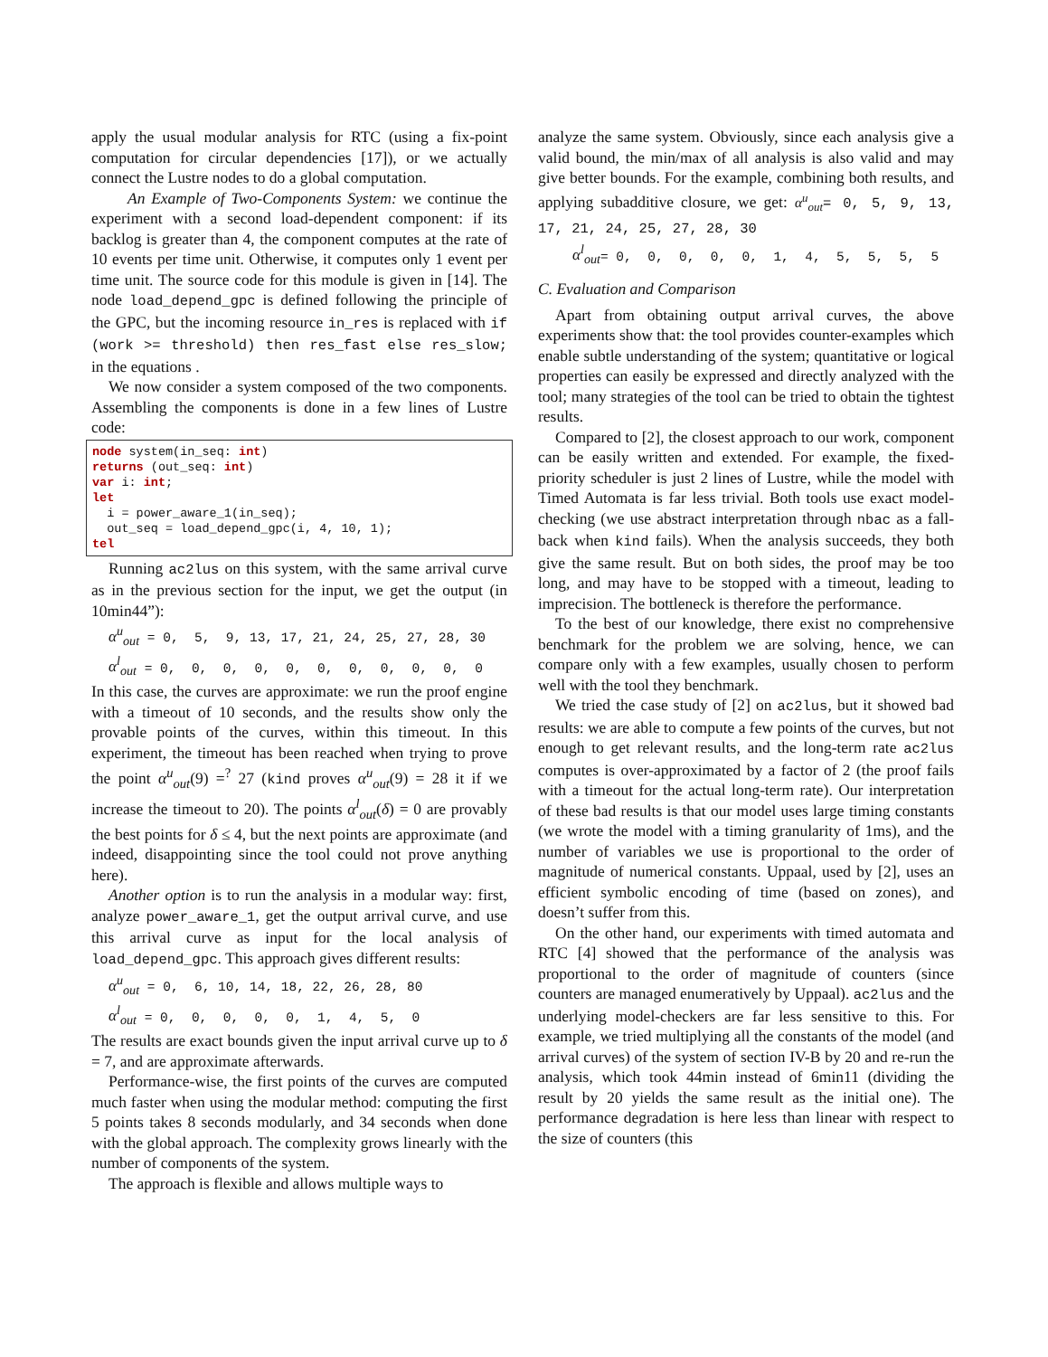apply the usual modular analysis for RTC (using a fix-point computation for circular dependencies [17]), or we actually connect the Lustre nodes to do a global computation.
An Example of Two-Components System: we continue the experiment with a second load-dependent component: if its backlog is greater than 4, the component computes at the rate of 10 events per time unit. Otherwise, it computes only 1 event per time unit. The source code for this module is given in [14]. The node load_depend_gpc is defined following the principle of the GPC, but the incoming resource in_res is replaced with if (work >= threshold) then res_fast else res_slow; in the equations .
We now consider a system composed of the two components. Assembling the components is done in a few lines of Lustre code:
node system(in_seq: int)
returns (out_seq: int)
var i: int;
let
  i = power_aware_1(in_seq);
  out_seq = load_depend_gpc(i, 4, 10, 1);
tel
Running ac2lus on this system, with the same arrival curve as in the previous section for the input, we get the output (in 10min44”):
α<sup>u</sup><sub>out</sub> = 0, 5, 9, 13, 17, 21, 24, 25, 27, 28, 30
α<sup>l</sup><sub>out</sub> = 0, 0, 0, 0, 0, 0, 0, 0, 0, 0, 0
In this case, the curves are approximate: we run the proof engine with a timeout of 10 seconds, and the results show only the provable points of the curves, within this timeout. In this experiment, the timeout has been reached when trying to prove the point α<sup>u</sup><sub>out</sub>(9) =<sup>?</sup> 27 (kind proves α<sup>u</sup><sub>out</sub>(9) = 28 it if we increase the timeout to 20). The points α<sup>l</sup><sub>out</sub>(δ) = 0 are provably the best points for δ ≤ 4, but the next points are approximate (and indeed, disappointing since the tool could not prove anything here).
Another option is to run the analysis in a modular way: first, analyze power_aware_1, get the output arrival curve, and use this arrival curve as input for the local analysis of load_depend_gpc. This approach gives different results:
α<sup>u</sup><sub>out</sub> = 0, 6, 10, 14, 18, 22, 26, 28, 80
α<sup>l</sup><sub>out</sub> = 0, 0, 0, 0, 0, 1, 4, 5, 0
The results are exact bounds given the input arrival curve up to δ = 7, and are approximate afterwards.
Performance-wise, the first points of the curves are computed much faster when using the modular method: computing the first 5 points takes 8 seconds modularly, and 34 seconds when done with the global approach. The complexity grows linearly with the number of components of the system.
The approach is flexible and allows multiple ways to
analyze the same system. Obviously, since each analysis give a valid bound, the min/max of all analysis is also valid and may give better bounds. For the example, combining both results, and applying subadditive closure, we get: α<sup>u</sup><sub>out</sub>= 0, 5, 9, 13, 17, 21, 24, 25, 27, 28, 30
α<sup>l</sup><sub>out</sub>= 0, 0, 0, 0, 0, 1, 4, 5, 5, 5, 5
C. Evaluation and Comparison
Apart from obtaining output arrival curves, the above experiments show that: the tool provides counter-examples which enable subtle understanding of the system; quantitative or logical properties can easily be expressed and directly analyzed with the tool; many strategies of the tool can be tried to obtain the tightest results.
Compared to [2], the closest approach to our work, component can be easily written and extended. For example, the fixed-priority scheduler is just 2 lines of Lustre, while the model with Timed Automata is far less trivial. Both tools use exact model-checking (we use abstract interpretation through nbac as a fall-back when kind fails). When the analysis succeeds, they both give the same result. But on both sides, the proof may be too long, and may have to be stopped with a timeout, leading to imprecision. The bottleneck is therefore the performance.
To the best of our knowledge, there exist no comprehensive benchmark for the problem we are solving, hence, we can compare only with a few examples, usually chosen to perform well with the tool they benchmark.
We tried the case study of [2] on ac2lus, but it showed bad results: we are able to compute a few points of the curves, but not enough to get relevant results, and the long-term rate ac2lus computes is over-approximated by a factor of 2 (the proof fails with a timeout for the actual long-term rate). Our interpretation of these bad results is that our model uses large timing constants (we wrote the model with a timing granularity of 1ms), and the number of variables we use is proportional to the order of magnitude of numerical constants. Uppaal, used by [2], uses an efficient symbolic encoding of time (based on zones), and doesn’t suffer from this.
On the other hand, our experiments with timed automata and RTC [4] showed that the performance of the analysis was proportional to the order of magnitude of counters (since counters are managed enumeratively by Uppaal). ac2lus and the underlying model-checkers are far less sensitive to this. For example, we tried multiplying all the constants of the model (and arrival curves) of the system of section IV-B by 20 and re-run the analysis, which took 44min instead of 6min11 (dividing the result by 20 yields the same result as the initial one). The performance degradation is here less than linear with respect to the size of counters (this